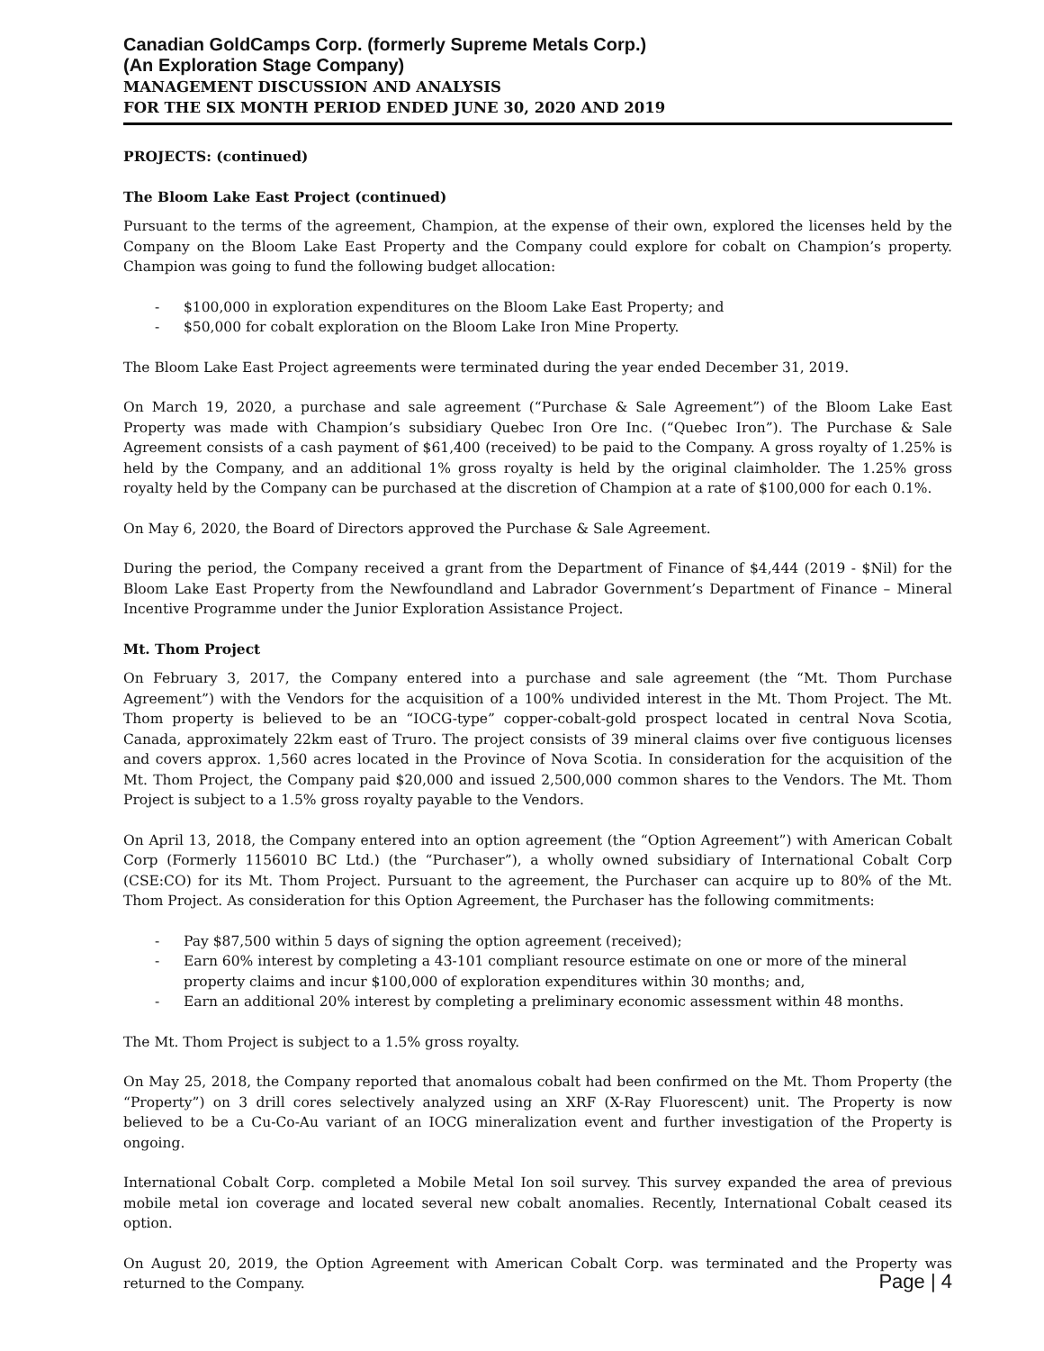Canadian GoldCamps Corp. (formerly Supreme Metals Corp.)
(An Exploration Stage Company)
MANAGEMENT DISCUSSION AND ANALYSIS
FOR THE SIX MONTH PERIOD ENDED JUNE 30, 2020 AND 2019
PROJECTS: (continued)
The Bloom Lake East Project (continued)
Pursuant to the terms of the agreement, Champion, at the expense of their own, explored the licenses held by the Company on the Bloom Lake East Property and the Company could explore for cobalt on Champion’s property. Champion was going to fund the following budget allocation:
- $100,000 in exploration expenditures on the Bloom Lake East Property; and
- $50,000 for cobalt exploration on the Bloom Lake Iron Mine Property.
The Bloom Lake East Project agreements were terminated during the year ended December 31, 2019.
On March 19, 2020, a purchase and sale agreement (“Purchase & Sale Agreement”) of the Bloom Lake East Property was made with Champion’s subsidiary Quebec Iron Ore Inc. (“Quebec Iron”). The Purchase & Sale Agreement consists of a cash payment of $61,400 (received) to be paid to the Company. A gross royalty of 1.25% is held by the Company, and an additional 1% gross royalty is held by the original claimholder. The 1.25% gross royalty held by the Company can be purchased at the discretion of Champion at a rate of $100,000 for each 0.1%.
On May 6, 2020, the Board of Directors approved the Purchase & Sale Agreement.
During the period, the Company received a grant from the Department of Finance of $4,444 (2019 - $Nil) for the Bloom Lake East Property from the Newfoundland and Labrador Government’s Department of Finance – Mineral Incentive Programme under the Junior Exploration Assistance Project.
Mt. Thom Project
On February 3, 2017, the Company entered into a purchase and sale agreement (the “Mt. Thom Purchase Agreement”) with the Vendors for the acquisition of a 100% undivided interest in the Mt. Thom Project. The Mt. Thom property is believed to be an “IOCG-type” copper-cobalt-gold prospect located in central Nova Scotia, Canada, approximately 22km east of Truro. The project consists of 39 mineral claims over five contiguous licenses and covers approx. 1,560 acres located in the Province of Nova Scotia. In consideration for the acquisition of the Mt. Thom Project, the Company paid $20,000 and issued 2,500,000 common shares to the Vendors. The Mt. Thom Project is subject to a 1.5% gross royalty payable to the Vendors.
On April 13, 2018, the Company entered into an option agreement (the “Option Agreement”) with American Cobalt Corp (Formerly 1156010 BC Ltd.) (the “Purchaser”), a wholly owned subsidiary of International Cobalt Corp (CSE:CO) for its Mt. Thom Project. Pursuant to the agreement, the Purchaser can acquire up to 80% of the Mt. Thom Project. As consideration for this Option Agreement, the Purchaser has the following commitments:
- Pay $87,500 within 5 days of signing the option agreement (received);
- Earn 60% interest by completing a 43-101 compliant resource estimate on one or more of the mineral property claims and incur $100,000 of exploration expenditures within 30 months; and,
- Earn an additional 20% interest by completing a preliminary economic assessment within 48 months.
The Mt. Thom Project is subject to a 1.5% gross royalty.
On May 25, 2018, the Company reported that anomalous cobalt had been confirmed on the Mt. Thom Property (the “Property”) on 3 drill cores selectively analyzed using an XRF (X-Ray Fluorescent) unit. The Property is now believed to be a Cu-Co-Au variant of an IOCG mineralization event and further investigation of the Property is ongoing.
International Cobalt Corp. completed a Mobile Metal Ion soil survey. This survey expanded the area of previous mobile metal ion coverage and located several new cobalt anomalies. Recently, International Cobalt ceased its option.
On August 20, 2019, the Option Agreement with American Cobalt Corp. was terminated and the Property was returned to the Company.
Page | 4